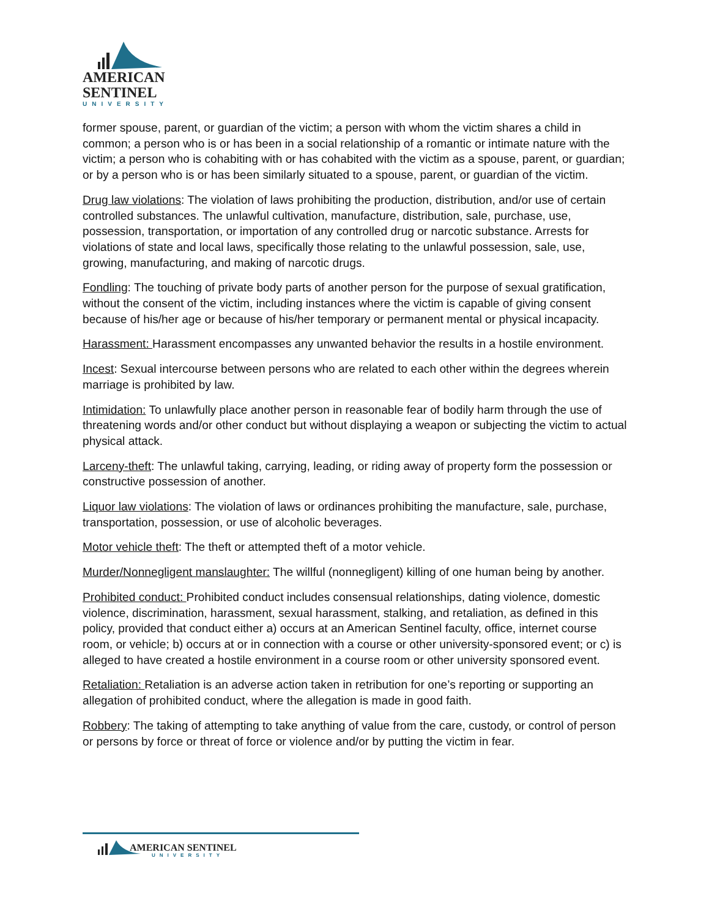AMERICAN
SENTINEL
UNIVERSITY
former spouse, parent, or guardian of the victim; a person with whom the victim shares a child in common; a person who is or has been in a social relationship of a romantic or intimate nature with the victim; a person who is cohabiting with or has cohabited with the victim as a spouse, parent, or guardian; or by a person who is or has been similarly situated to a spouse, parent, or guardian of the victim.
Drug law violations: The violation of laws prohibiting the production, distribution, and/or use of certain controlled substances. The unlawful cultivation, manufacture, distribution, sale, purchase, use, possession, transportation, or importation of any controlled drug or narcotic substance. Arrests for violations of state and local laws, specifically those relating to the unlawful possession, sale, use, growing, manufacturing, and making of narcotic drugs.
Fondling: The touching of private body parts of another person for the purpose of sexual gratification, without the consent of the victim, including instances where the victim is capable of giving consent because of his/her age or because of his/her temporary or permanent mental or physical incapacity.
Harassment: Harassment encompasses any unwanted behavior the results in a hostile environment.
Incest: Sexual intercourse between persons who are related to each other within the degrees wherein marriage is prohibited by law.
Intimidation: To unlawfully place another person in reasonable fear of bodily harm through the use of threatening words and/or other conduct but without displaying a weapon or subjecting the victim to actual physical attack.
Larceny-theft: The unlawful taking, carrying, leading, or riding away of property form the possession or constructive possession of another.
Liquor law violations: The violation of laws or ordinances prohibiting the manufacture, sale, purchase, transportation, possession, or use of alcoholic beverages.
Motor vehicle theft: The theft or attempted theft of a motor vehicle.
Murder/Nonnegligent manslaughter: The willful (nonnegligent) killing of one human being by another.
Prohibited conduct: Prohibited conduct includes consensual relationships, dating violence, domestic violence, discrimination, harassment, sexual harassment, stalking, and retaliation, as defined in this policy, provided that conduct either a) occurs at an American Sentinel faculty, office, internet course room, or vehicle; b) occurs at or in connection with a course or other university-sponsored event; or c) is alleged to have created a hostile environment in a course room or other university sponsored event.
Retaliation: Retaliation is an adverse action taken in retribution for one’s reporting or supporting an allegation of prohibited conduct, where the allegation is made in good faith.
Robbery: The taking of attempting to take anything of value from the care, custody, or control of person or persons by force or threat of force or violence and/or by putting the victim in fear.
AMERICAN SENTINEL
UNIVERSITY